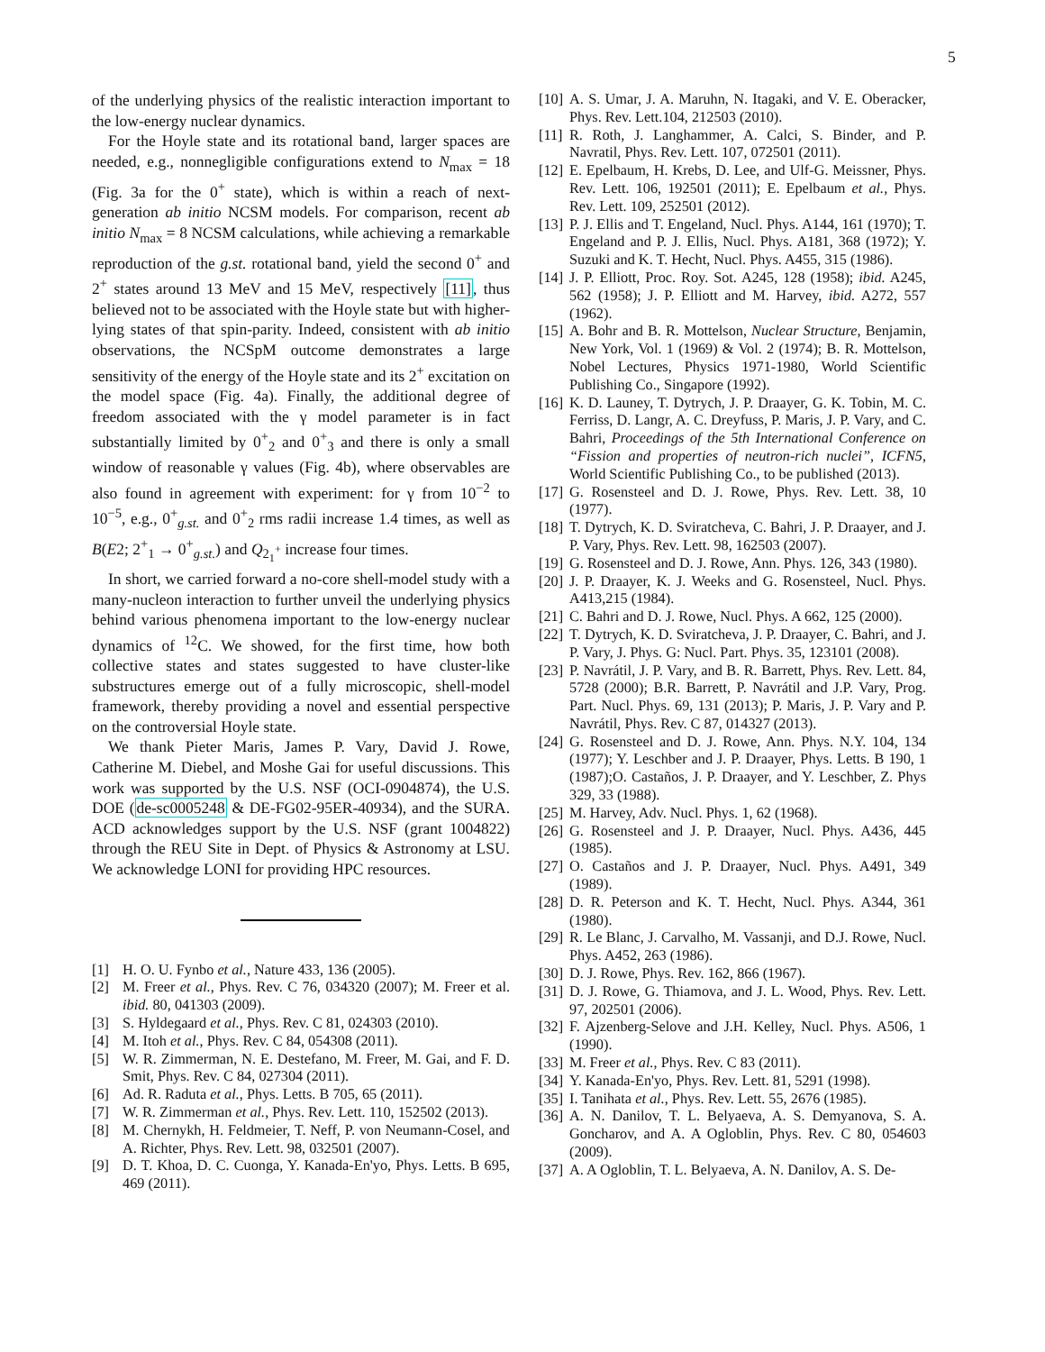5
of the underlying physics of the realistic interaction important to the low-energy nuclear dynamics.
For the Hoyle state and its rotational band, larger spaces are needed, e.g., nonnegligible configurations extend to N<sub>max</sub> = 18 (Fig. 3a for the 0<sup>+</sup> state), which is within a reach of next-generation ab initio NCSM models. For comparison, recent ab initio N<sub>max</sub> = 8 NCSM calculations, while achieving a remarkable reproduction of the g.st. rotational band, yield the second 0<sup>+</sup> and 2<sup>+</sup> states around 13 MeV and 15 MeV, respectively [11], thus believed not to be associated with the Hoyle state but with higher-lying states of that spin-parity. Indeed, consistent with ab initio observations, the NCSpM outcome demonstrates a large sensitivity of the energy of the Hoyle state and its 2<sup>+</sup> excitation on the model space (Fig. 4a). Finally, the additional degree of freedom associated with the γ model parameter is in fact substantially limited by 0<sup>+</sup><sub>2</sub> and 0<sup>+</sup><sub>3</sub> and there is only a small window of reasonable γ values (Fig. 4b), where observables are also found in agreement with experiment: for γ from 10<sup>−2</sup> to 10<sup>−5</sup>, e.g., 0<sup>+</sup><sub>g.st.</sub> and 0<sup>+</sup><sub>2</sub> rms radii increase 1.4 times, as well as B(E2; 2<sup>+</sup><sub>1</sub> → 0<sup>+</sup><sub>g.st.</sub>) and Q<sub>2<sub>1</sub><sup>+</sup></sub> increase four times.
In short, we carried forward a no-core shell-model study with a many-nucleon interaction to further unveil the underlying physics behind various phenomena important to the low-energy nuclear dynamics of <sup>12</sup>C. We showed, for the first time, how both collective states and states suggested to have cluster-like substructures emerge out of a fully microscopic, shell-model framework, thereby providing a novel and essential perspective on the controversial Hoyle state.
We thank Pieter Maris, James P. Vary, David J. Rowe, Catherine M. Diebel, and Moshe Gai for useful discussions. This work was supported by the U.S. NSF (OCI-0904874), the U.S. DOE (de-sc0005248 & DE-FG02-95ER-40934), and the SURA. ACD acknowledges support by the U.S. NSF (grant 1004822) through the REU Site in Dept. of Physics & Astronomy at LSU. We acknowledge LONI for providing HPC resources.
[1] H. O. U. Fynbo et al., Nature 433, 136 (2005).
[2] M. Freer et al., Phys. Rev. C 76, 034320 (2007); M. Freer et al. ibid. 80, 041303 (2009).
[3] S. Hyldegaard et al., Phys. Rev. C 81, 024303 (2010).
[4] M. Itoh et al., Phys. Rev. C 84, 054308 (2011).
[5] W. R. Zimmerman, N. E. Destefano, M. Freer, M. Gai, and F. D. Smit, Phys. Rev. C 84, 027304 (2011).
[6] Ad. R. Raduta et al., Phys. Letts. B 705, 65 (2011).
[7] W. R. Zimmerman et al., Phys. Rev. Lett. 110, 152502 (2013).
[8] M. Chernykh, H. Feldmeier, T. Neff, P. von Neumann-Cosel, and A. Richter, Phys. Rev. Lett. 98, 032501 (2007).
[9] D. T. Khoa, D. C. Cuonga, Y. Kanada-En'yo, Phys. Letts. B 695, 469 (2011).
[10] A. S. Umar, J. A. Maruhn, N. Itagaki, and V. E. Oberacker, Phys. Rev. Lett.104, 212503 (2010).
[11] R. Roth, J. Langhammer, A. Calci, S. Binder, and P. Navratil, Phys. Rev. Lett. 107, 072501 (2011).
[12] E. Epelbaum, H. Krebs, D. Lee, and Ulf-G. Meissner, Phys. Rev. Lett. 106, 192501 (2011); E. Epelbaum et al., Phys. Rev. Lett. 109, 252501 (2012).
[13] P. J. Ellis and T. Engeland, Nucl. Phys. A144, 161 (1970); T. Engeland and P. J. Ellis, Nucl. Phys. A181, 368 (1972); Y. Suzuki and K. T. Hecht, Nucl. Phys. A455, 315 (1986).
[14] J. P. Elliott, Proc. Roy. Sot. A245, 128 (1958); ibid. A245, 562 (1958); J. P. Elliott and M. Harvey, ibid. A272, 557 (1962).
[15] A. Bohr and B. R. Mottelson, Nuclear Structure, Benjamin, New York, Vol. 1 (1969) & Vol. 2 (1974); B. R. Mottelson, Nobel Lectures, Physics 1971-1980, World Scientific Publishing Co., Singapore (1992).
[16] K. D. Launey, T. Dytrych, J. P. Draayer, G. K. Tobin, M. C. Ferriss, D. Langr, A. C. Dreyfuss, P. Maris, J. P. Vary, and C. Bahri, Proceedings of the 5th International Conference on “Fission and properties of neutron-rich nuclei”, ICFN5, World Scientific Publishing Co., to be published (2013).
[17] G. Rosensteel and D. J. Rowe, Phys. Rev. Lett. 38, 10 (1977).
[18] T. Dytrych, K. D. Sviratcheva, C. Bahri, J. P. Draayer, and J. P. Vary, Phys. Rev. Lett. 98, 162503 (2007).
[19] G. Rosensteel and D. J. Rowe, Ann. Phys. 126, 343 (1980).
[20] J. P. Draayer, K. J. Weeks and G. Rosensteel, Nucl. Phys. A413,215 (1984).
[21] C. Bahri and D. J. Rowe, Nucl. Phys. A 662, 125 (2000).
[22] T. Dytrych, K. D. Sviratcheva, J. P. Draayer, C. Bahri, and J. P. Vary, J. Phys. G: Nucl. Part. Phys. 35, 123101 (2008).
[23] P. Navrátil, J. P. Vary, and B. R. Barrett, Phys. Rev. Lett. 84, 5728 (2000); B.R. Barrett, P. Navrátil and J.P. Vary, Prog. Part. Nucl. Phys. 69, 131 (2013); P. Maris, J. P. Vary and P. Navrátil, Phys. Rev. C 87, 014327 (2013).
[24] G. Rosensteel and D. J. Rowe, Ann. Phys. N.Y. 104, 134 (1977); Y. Leschber and J. P. Draayer, Phys. Letts. B 190, 1 (1987);O. Castaños, J. P. Draayer, and Y. Leschber, Z. Phys 329, 33 (1988).
[25] M. Harvey, Adv. Nucl. Phys. 1, 62 (1968).
[26] G. Rosensteel and J. P. Draayer, Nucl. Phys. A436, 445 (1985).
[27] O. Castaños and J. P. Draayer, Nucl. Phys. A491, 349 (1989).
[28] D. R. Peterson and K. T. Hecht, Nucl. Phys. A344, 361 (1980).
[29] R. Le Blanc, J. Carvalho, M. Vassanji, and D.J. Rowe, Nucl. Phys. A452, 263 (1986).
[30] D. J. Rowe, Phys. Rev. 162, 866 (1967).
[31] D. J. Rowe, G. Thiamova, and J. L. Wood, Phys. Rev. Lett. 97, 202501 (2006).
[32] F. Ajzenberg-Selove and J.H. Kelley, Nucl. Phys. A506, 1 (1990).
[33] M. Freer et al., Phys. Rev. C 83 (2011).
[34] Y. Kanada-En'yo, Phys. Rev. Lett. 81, 5291 (1998).
[35] I. Tanihata et al., Phys. Rev. Lett. 55, 2676 (1985).
[36] A. N. Danilov, T. L. Belyaeva, A. S. Demyanova, S. A. Goncharov, and A. A Ogloblin, Phys. Rev. C 80, 054603 (2009).
[37] A. A Ogloblin, T. L. Belyaeva, A. N. Danilov, A. S. De-